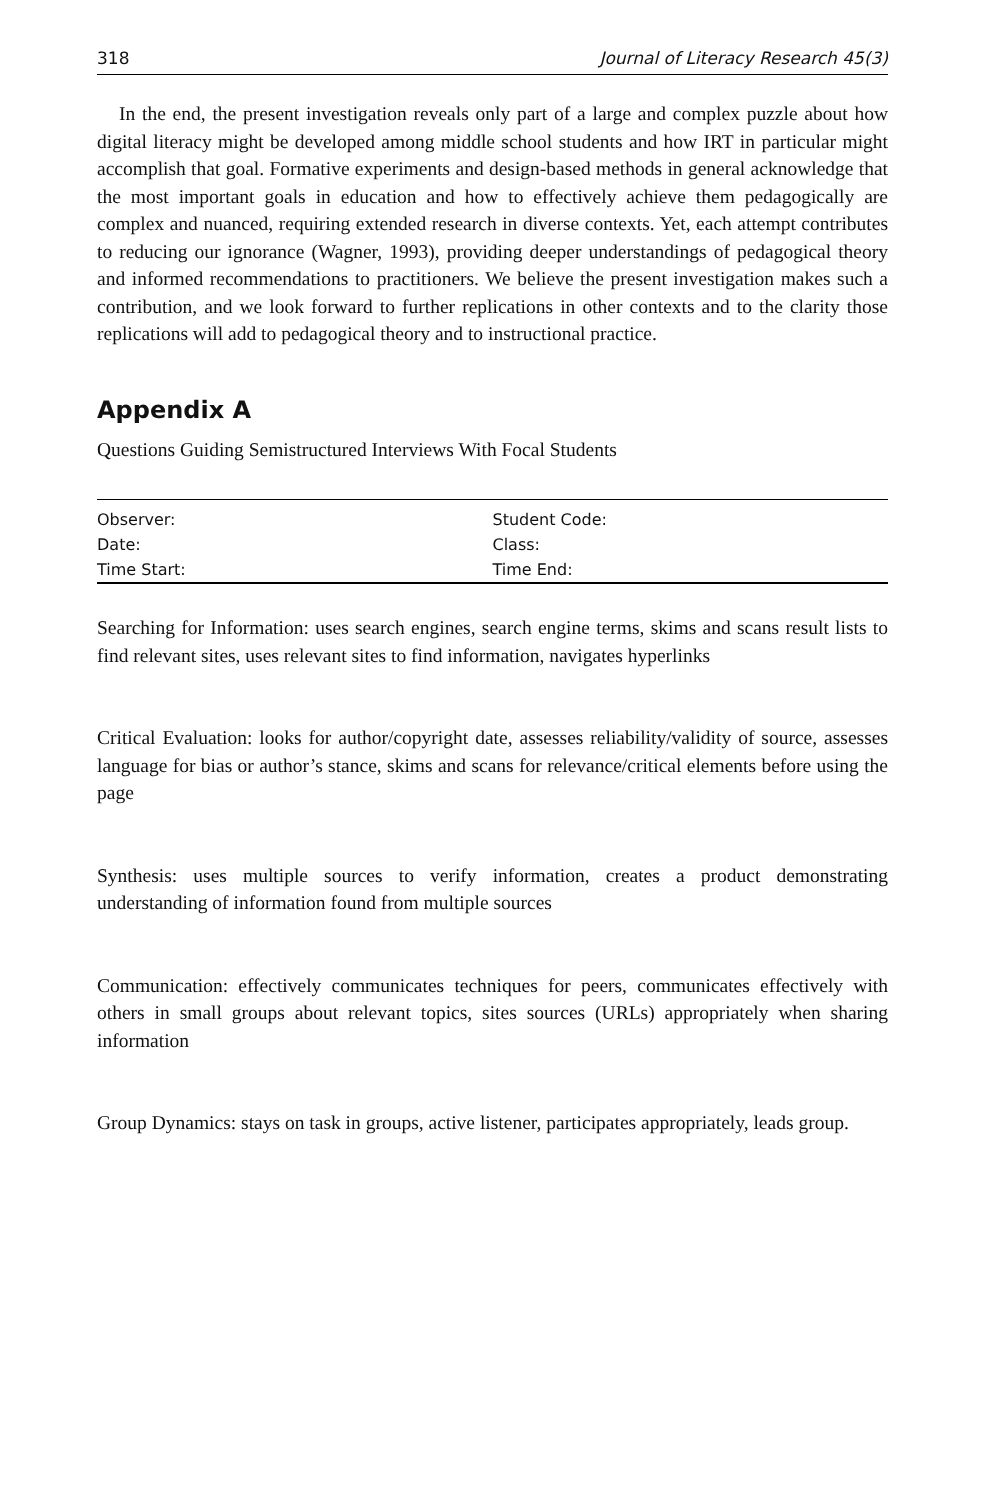318 Journal of Literacy Research 45(3)
In the end, the present investigation reveals only part of a large and complex puzzle about how digital literacy might be developed among middle school students and how IRT in particular might accomplish that goal. Formative experiments and design-based methods in general acknowledge that the most important goals in education and how to effectively achieve them pedagogically are complex and nuanced, requiring extended research in diverse contexts. Yet, each attempt contributes to reducing our ignorance (Wagner, 1993), providing deeper understandings of pedagogical theory and informed recommendations to practitioners. We believe the present investigation makes such a contribution, and we look forward to further replications in other contexts and to the clarity those replications will add to pedagogical theory and to instructional practice.
Appendix A
Questions Guiding Semistructured Interviews With Focal Students
| Observer: | Student Code: |
| Date: | Class: |
| Time Start: | Time End: |
Searching for Information: uses search engines, search engine terms, skims and scans result lists to find relevant sites, uses relevant sites to find information, navigates hyperlinks
Critical Evaluation: looks for author/copyright date, assesses reliability/validity of source, assesses language for bias or author’s stance, skims and scans for relevance/critical elements before using the page
Synthesis: uses multiple sources to verify information, creates a product demonstrating understanding of information found from multiple sources
Communication: effectively communicates techniques for peers, communicates effectively with others in small groups about relevant topics, sites sources (URLs) appropriately when sharing information
Group Dynamics: stays on task in groups, active listener, participates appropriately, leads group.